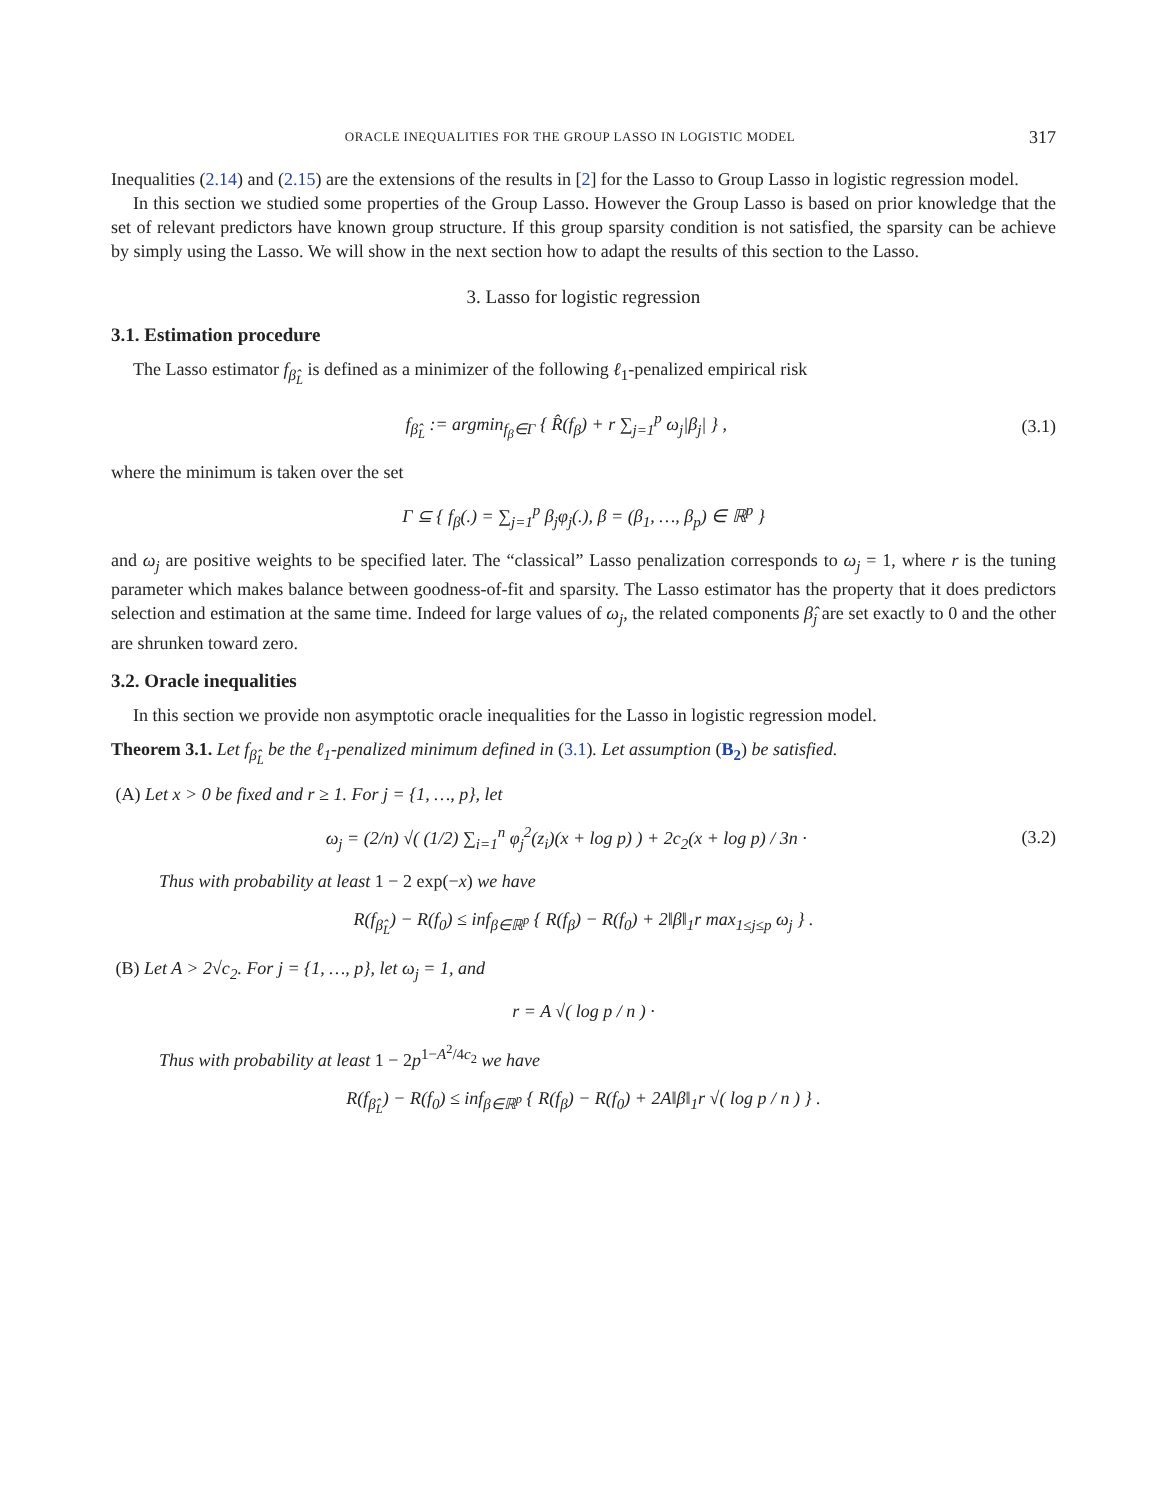ORACLE INEQUALITIES FOR THE GROUP LASSO IN LOGISTIC MODEL 317
Inequalities (2.14) and (2.15) are the extensions of the results in [2] for the Lasso to Group Lasso in logistic regression model.
In this section we studied some properties of the Group Lasso. However the Group Lasso is based on prior knowledge that the set of relevant predictors have known group structure. If this group sparsity condition is not satisfied, the sparsity can be achieve by simply using the Lasso. We will show in the next section how to adapt the results of this section to the Lasso.
3. Lasso for logistic regression
3.1. Estimation procedure
The Lasso estimator f<sub>β̂<sub>L</sub></sub> is defined as a minimizer of the following ℓ<sub>1</sub>-penalized empirical risk
f<sub>β̂<sub>L</sub></sub> := argmin<sub>f<sub>β</sub>∈Γ</sub> { R̂(f<sub>β</sub>) + r ∑<sub>j=1</sub><sup>p</sup> ω<sub>j</sub>|β<sub>j</sub>| } , (3.1)
where the minimum is taken over the set
Γ ⊆ { f<sub>β</sub>(.) = ∑<sub>j=1</sub><sup>p</sup> β<sub>j</sub>φ<sub>j</sub>(.), β = (β<sub>1</sub>, …, β<sub>p</sub>) ∈ ℝ<sup>p</sup> }
and ω<sub>j</sub> are positive weights to be specified later. The “classical” Lasso penalization corresponds to ω<sub>j</sub> = 1, where r is the tuning parameter which makes balance between goodness-of-fit and sparsity. The Lasso estimator has the property that it does predictors selection and estimation at the same time. Indeed for large values of ω<sub>j</sub>, the related components β̂<sub>j</sub> are set exactly to 0 and the other are shrunken toward zero.
3.2. Oracle inequalities
In this section we provide non asymptotic oracle inequalities for the Lasso in logistic regression model.
Theorem 3.1. Let f<sub>β̂<sub>L</sub></sub> be the ℓ<sub>1</sub>-penalized minimum defined in (3.1). Let assumption (B<sub>2</sub>) be satisfied.
(A) Let x > 0 be fixed and r ≥ 1. For j = {1, …, p}, let
ω<sub>j</sub> = (2/n) √( (1/2) ∑<sub>i=1</sub><sup>n</sup> φ<sub>j</sub><sup>2</sup>(z<sub>i</sub>)(x + log p) ) + 2c<sub>2</sub>(x + log p) / 3n · (3.2)
Thus with probability at least 1 − 2 exp(−x) we have
R(f<sub>β̂<sub>L</sub></sub>) − R(f<sub>0</sub>) ≤ inf<sub>β∈ℝ<sup>p</sup></sub> { R(f<sub>β</sub>) − R(f<sub>0</sub>) + 2‖β‖<sub>1</sub>r max<sub>1≤j≤p</sub> ω<sub>j</sub> } .
(B) Let A > 2√c<sub>2</sub>. For j = {1, …, p}, let ω<sub>j</sub> = 1, and
r = A √( log p / n ) ·
Thus with probability at least 1 − 2p<sup>1−A<sup>2</sup>/4c<sub>2</sub></sup> we have
R(f<sub>β̂<sub>L</sub></sub>) − R(f<sub>0</sub>) ≤ inf<sub>β∈ℝ<sup>p</sup></sub> { R(f<sub>β</sub>) − R(f<sub>0</sub>) + 2A‖β‖<sub>1</sub>r √( log p / n ) } .